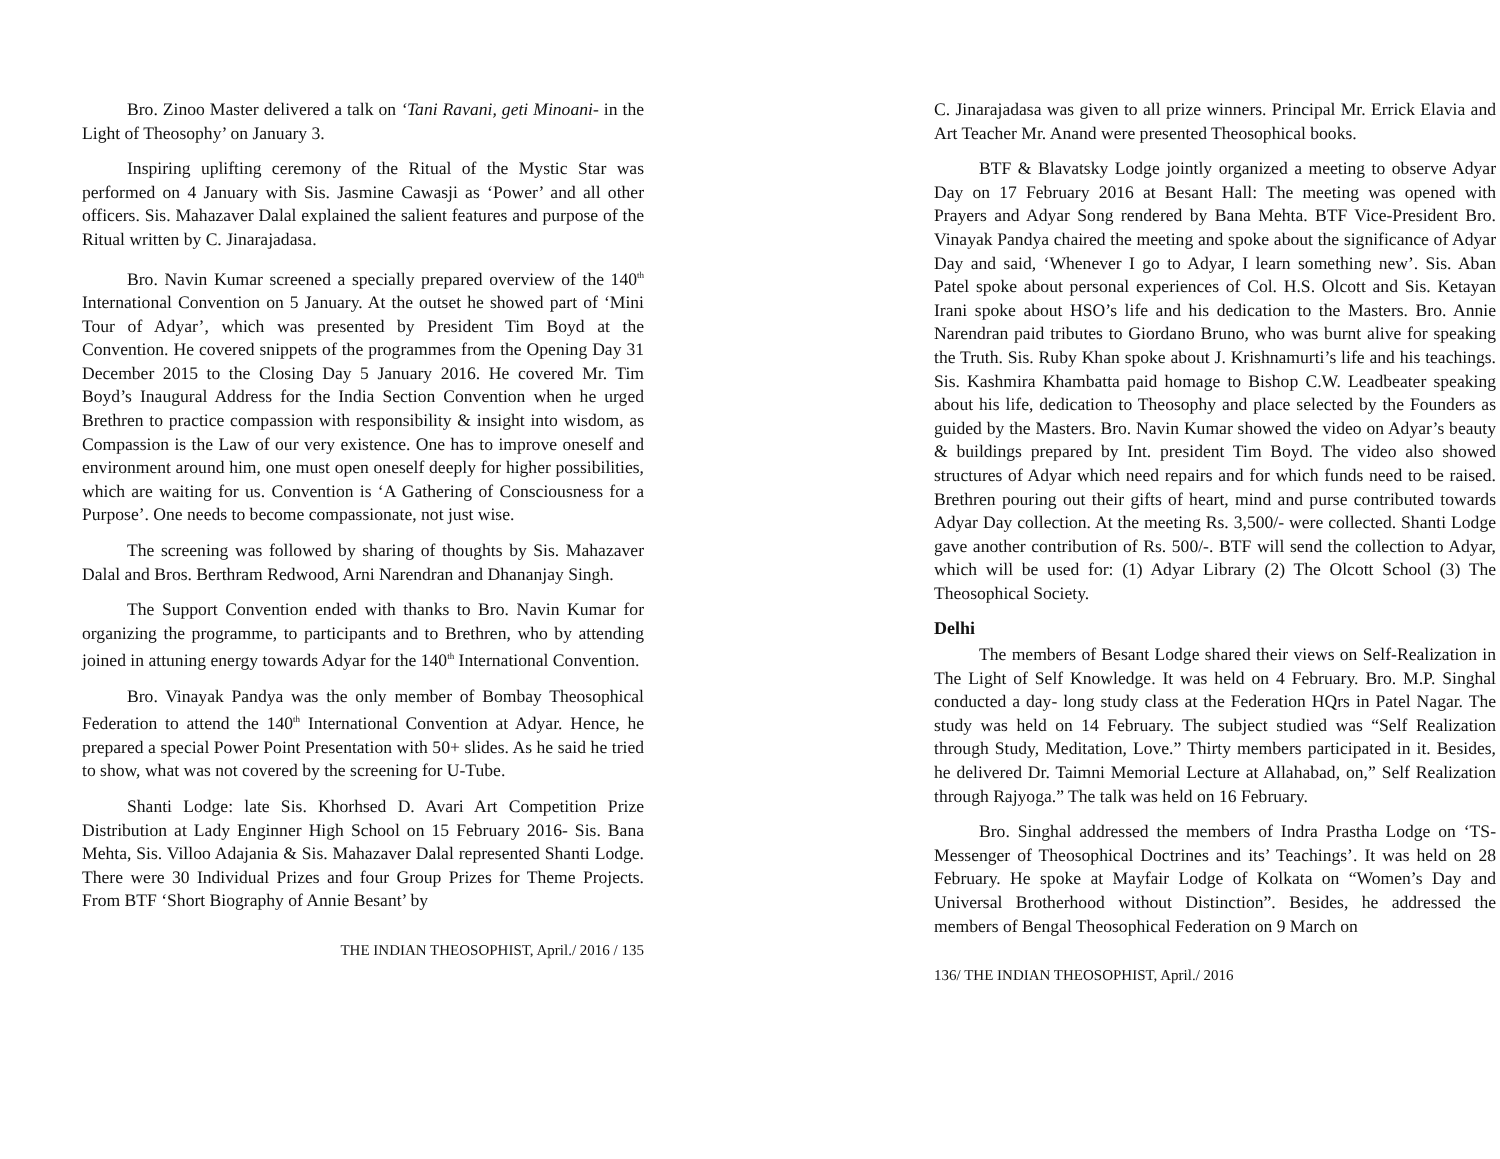Bro. Zinoo Master delivered a talk on ‘Tani Ravani, geti Minoani- in the Light of Theosophy’ on January 3.
Inspiring uplifting ceremony of the Ritual of the Mystic Star was performed on 4 January with Sis. Jasmine Cawasji as ‘Power’ and all other officers. Sis. Mahazaver Dalal explained the salient features and purpose of the Ritual written by C. Jinarajadasa.
Bro. Navin Kumar screened a specially prepared overview of the 140<sup>th</sup> International Convention on 5 January. At the outset he showed part of ‘Mini Tour of Adyar’, which was presented by President Tim Boyd at the Convention. He covered snippets of the programmes from the Opening Day 31 December 2015 to the Closing Day 5 January 2016. He covered Mr. Tim Boyd’s Inaugural Address for the India Section Convention when he urged Brethren to practice compassion with responsibility & insight into wisdom, as Compassion is the Law of our very existence. One has to improve oneself and environment around him, one must open oneself deeply for higher possibilities, which are waiting for us. Convention is ‘A Gathering of Consciousness for a Purpose’. One needs to become compassionate, not just wise.
The screening was followed by sharing of thoughts by Sis. Mahazaver Dalal and Bros. Berthram Redwood, Arni Narendran and Dhananjay Singh.
The Support Convention ended with thanks to Bro. Navin Kumar for organizing the programme, to participants and to Brethren, who by attending joined in attuning energy towards Adyar for the 140<sup>th</sup> International Convention.
Bro. Vinayak Pandya was the only member of Bombay Theosophical Federation to attend the 140<sup>th</sup> International Convention at Adyar. Hence, he prepared a special Power Point Presentation with 50+ slides. As he said he tried to show, what was not covered by the screening for U-Tube.
Shanti Lodge: late Sis. Khorhsed D. Avari Art Competition Prize Distribution at Lady Enginner High School on 15 February 2016- Sis. Bana Mehta, Sis. Villoo Adajania & Sis. Mahazaver Dalal represented Shanti Lodge. There were 30 Individual Prizes and four Group Prizes for Theme Projects. From BTF ‘Short Biography of Annie Besant’ by
THE INDIAN THEOSOPHIST, April./ 2016 / 135
C. Jinarajadasa was given to all prize winners. Principal Mr. Errick Elavia and Art Teacher Mr. Anand were presented Theosophical books.
BTF & Blavatsky Lodge jointly organized a meeting to observe Adyar Day on 17 February 2016 at Besant Hall: The meeting was opened with Prayers and Adyar Song rendered by Bana Mehta. BTF Vice-President Bro. Vinayak Pandya chaired the meeting and spoke about the significance of Adyar Day and said, ‘Whenever I go to Adyar, I learn something new’. Sis. Aban Patel spoke about personal experiences of Col. H.S. Olcott and Sis. Ketayan Irani spoke about HSO’s life and his dedication to the Masters. Bro. Annie Narendran paid tributes to Giordano Bruno, who was burnt alive for speaking the Truth. Sis. Ruby Khan spoke about J. Krishnamurti’s life and his teachings. Sis. Kashmira Khambatta paid homage to Bishop C.W. Leadbeater speaking about his life, dedication to Theosophy and place selected by the Founders as guided by the Masters. Bro. Navin Kumar showed the video on Adyar’s beauty & buildings prepared by Int. president Tim Boyd. The video also showed structures of Adyar which need repairs and for which funds need to be raised. Brethren pouring out their gifts of heart, mind and purse contributed towards Adyar Day collection. At the meeting Rs. 3,500/- were collected. Shanti Lodge gave another contribution of Rs. 500/-. BTF will send the collection to Adyar, which will be used for: (1) Adyar Library (2) The Olcott School (3) The Theosophical Society.
Delhi
The members of Besant Lodge shared their views on Self-Realization in The Light of Self Knowledge. It was held on 4 February. Bro. M.P. Singhal conducted a day- long study class at the Federation HQrs in Patel Nagar. The study was held on 14 February. The subject studied was “Self Realization through Study, Meditation, Love.” Thirty members participated in it. Besides, he delivered Dr. Taimni Memorial Lecture at Allahabad, on,” Self Realization through Rajyoga.” The talk was held on 16 February.
Bro. Singhal addressed the members of Indra Prastha Lodge on ‘TS- Messenger of Theosophical Doctrines and its’ Teachings’. It was held on 28 February. He spoke at Mayfair Lodge of Kolkata on “Women’s Day and Universal Brotherhood without Distinction”. Besides, he addressed the members of Bengal Theosophical Federation on 9 March on
136/ THE INDIAN THEOSOPHIST, April./ 2016